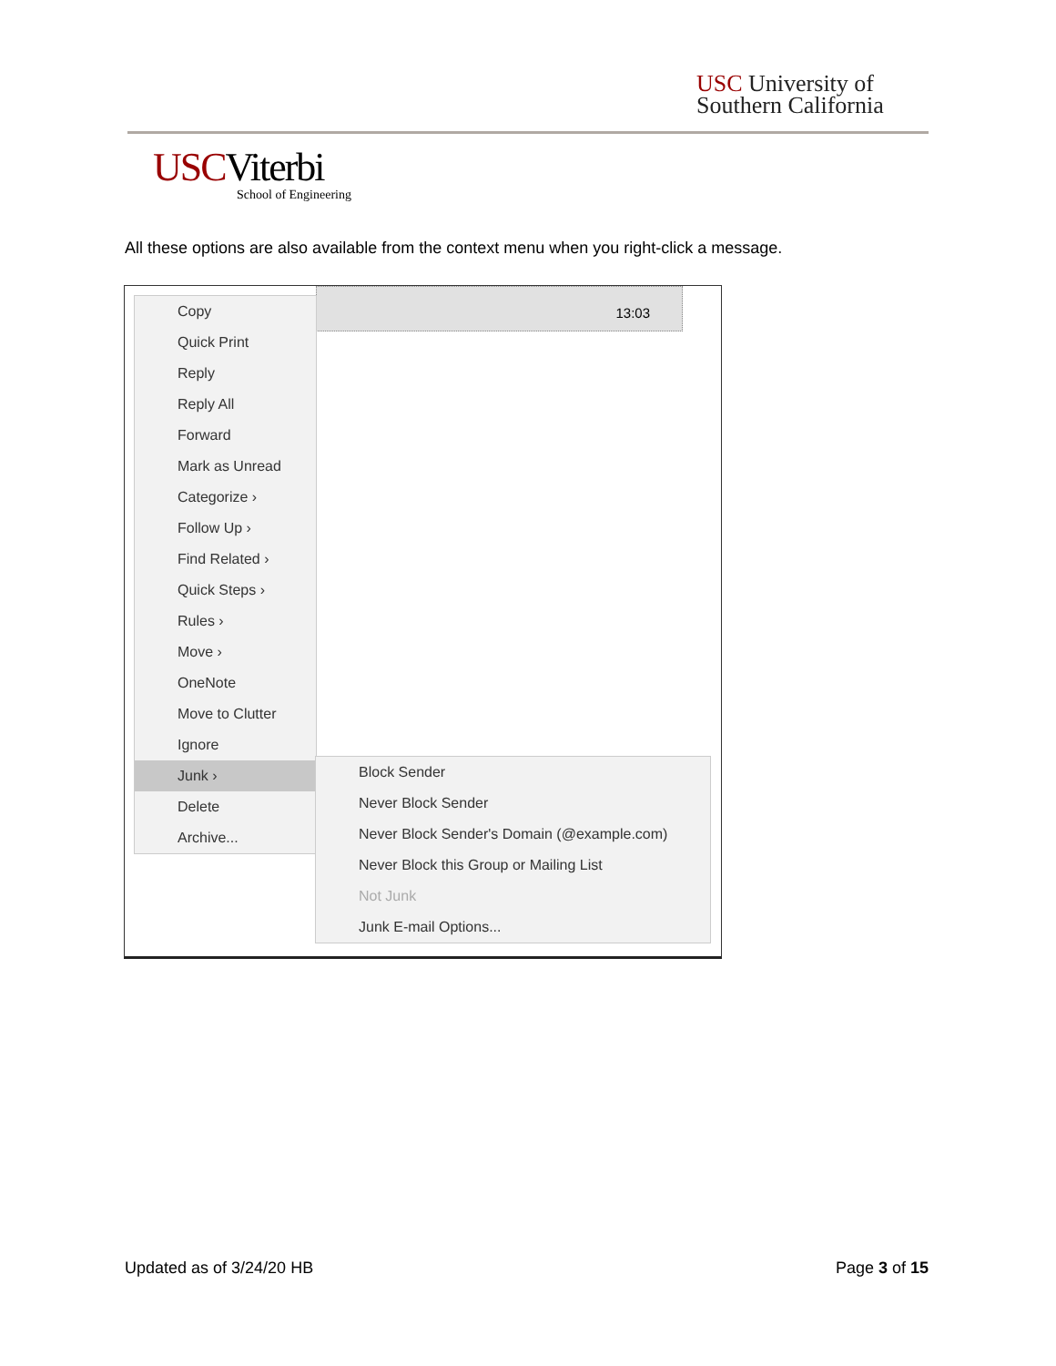USC University of
Southern California
USCViterbi
School of Engineering
All these options are also available from the context menu when you right-click a message.
13:03
Copy
Quick Print
Reply
Reply All
Forward
Mark as Unread
Categorize ›
Follow Up ›
Find Related ›
Quick Steps ›
Rules ›
Move ›
OneNote
Move to Clutter
Ignore
Junk ›
Delete
Archive...
Block Sender
Never Block Sender
Never Block Sender's Domain (@example.com)
Never Block this Group or Mailing List
Not Junk
Junk E-mail Options...
Updated as of 3/24/20 HB Page 3 of 15